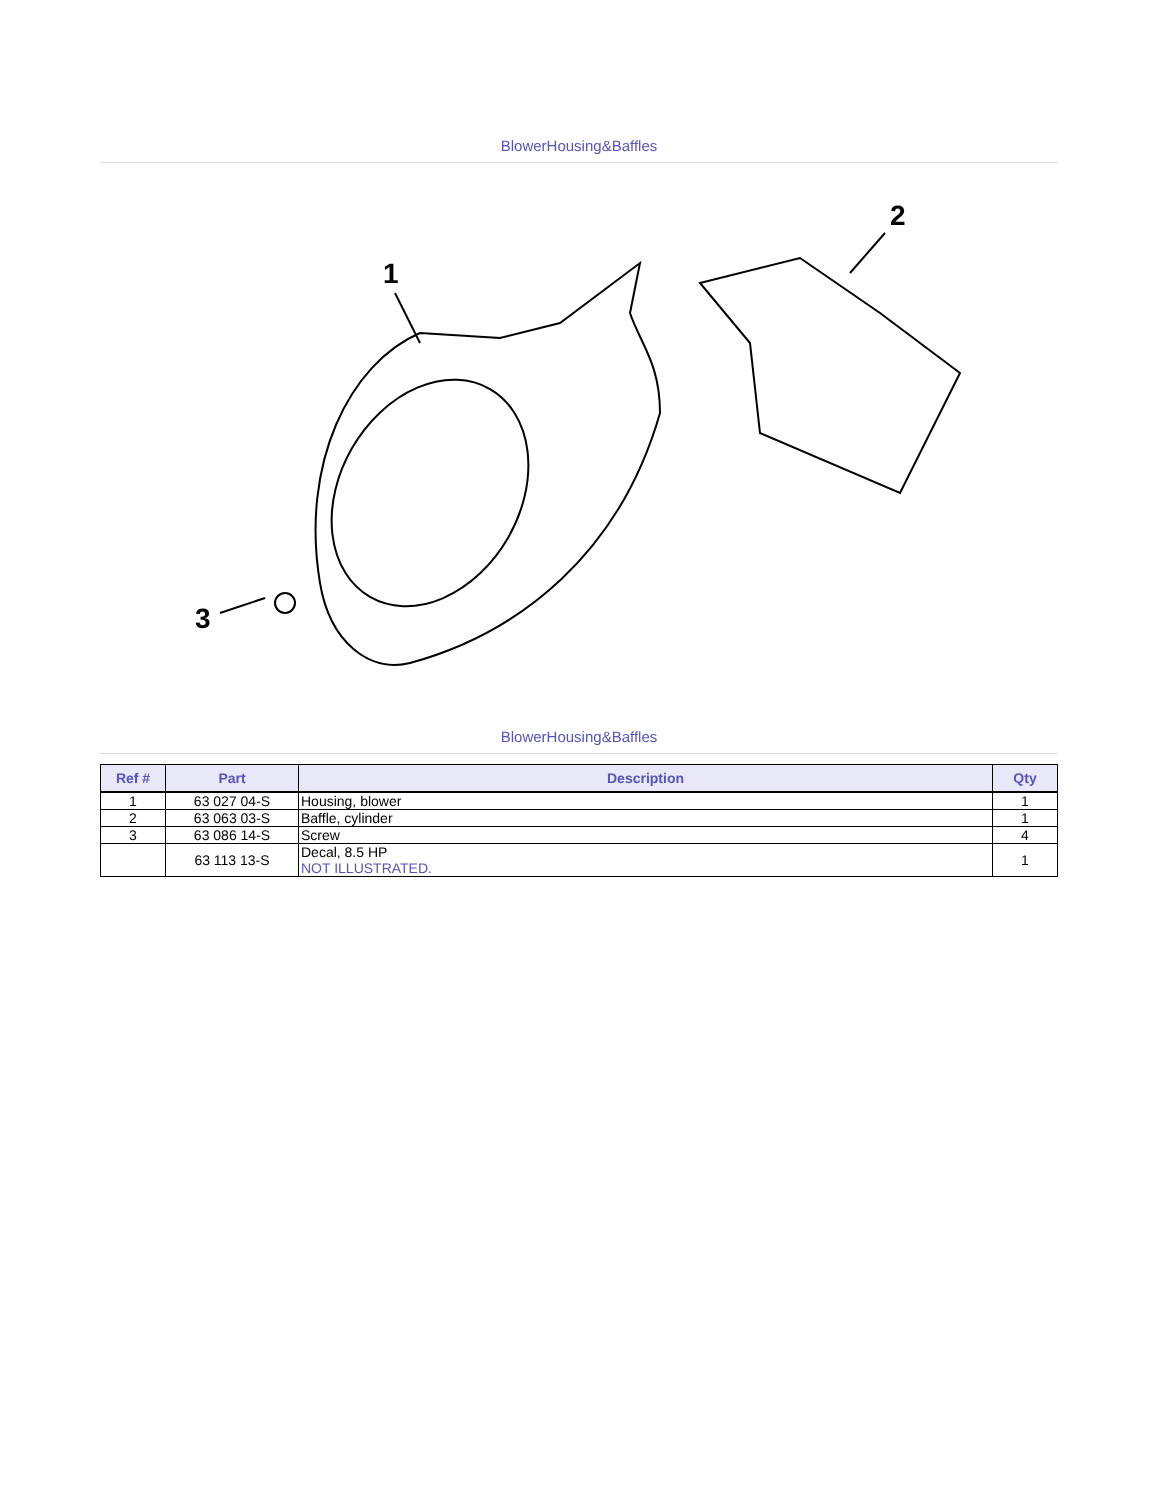BlowerHousing&Baffles
1
2
3
BlowerHousing&Baffles
| Ref # | Part | Description | Qty |
| --- | --- | --- | --- |
| 1 | 63 027 04-S | Housing, blower | 1 |
| 2 | 63 063 03-S | Baffle, cylinder | 1 |
| 3 | 63 086 14-S | Screw | 4 |
| | 63 113 13-S | Decal, 8.5 HP NOT ILLUSTRATED. | 1 |